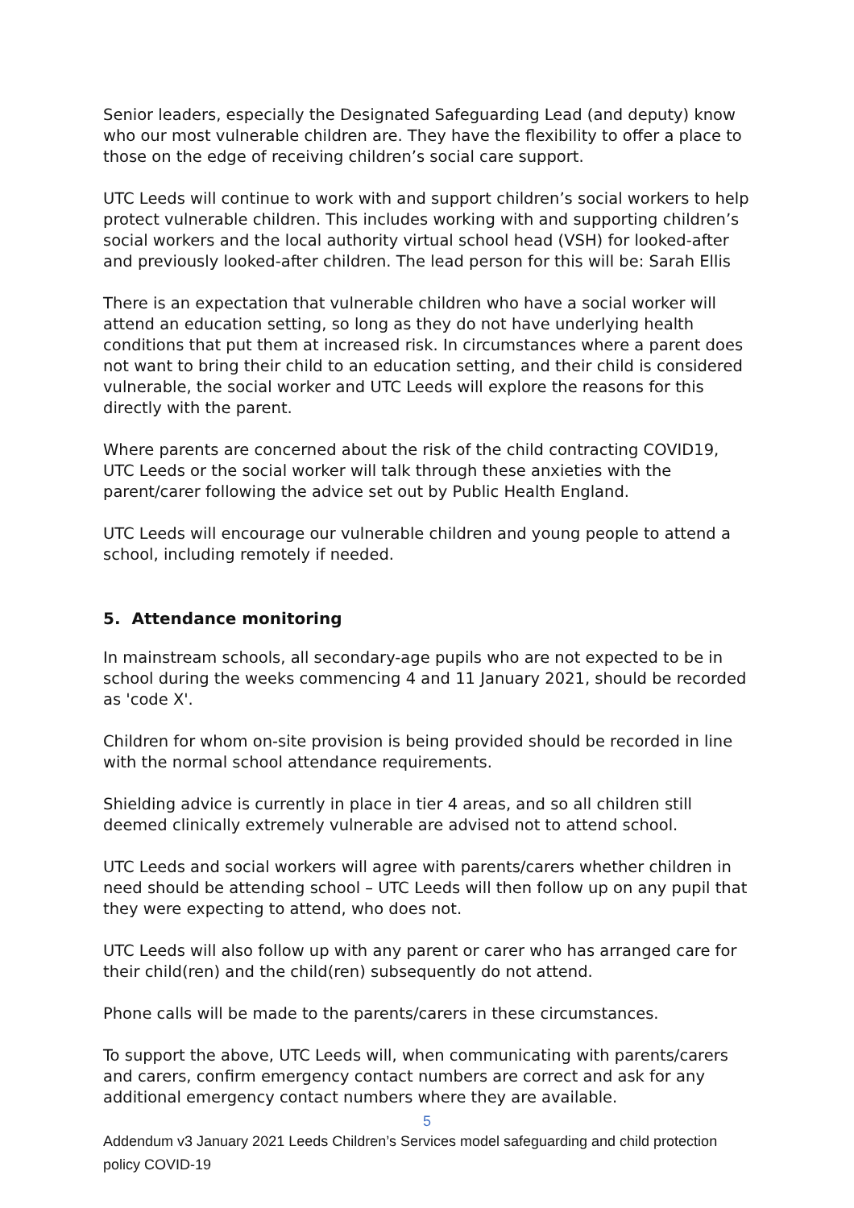Senior leaders, especially the Designated Safeguarding Lead (and deputy) know who our most vulnerable children are. They have the flexibility to offer a place to those on the edge of receiving children’s social care support.
UTC Leeds will continue to work with and support children’s social workers to help protect vulnerable children. This includes working with and supporting children’s social workers and the local authority virtual school head (VSH) for looked-after and previously looked-after children. The lead person for this will be: Sarah Ellis
There is an expectation that vulnerable children who have a social worker will attend an education setting, so long as they do not have underlying health conditions that put them at increased risk. In circumstances where a parent does not want to bring their child to an education setting, and their child is considered vulnerable, the social worker and UTC Leeds will explore the reasons for this directly with the parent.
Where parents are concerned about the risk of the child contracting COVID19, UTC Leeds or the social worker will talk through these anxieties with the parent/carer following the advice set out by Public Health England.
UTC Leeds will encourage our vulnerable children and young people to attend a school, including remotely if needed.
5. Attendance monitoring
In mainstream schools, all secondary-age pupils who are not expected to be in school during the weeks commencing 4 and 11 January 2021, should be recorded as 'code X'.
Children for whom on-site provision is being provided should be recorded in line with the normal school attendance requirements.
Shielding advice is currently in place in tier 4 areas, and so all children still deemed clinically extremely vulnerable are advised not to attend school.
UTC Leeds and social workers will agree with parents/carers whether children in need should be attending school – UTC Leeds will then follow up on any pupil that they were expecting to attend, who does not.
UTC Leeds will also follow up with any parent or carer who has arranged care for their child(ren) and the child(ren) subsequently do not attend.
Phone calls will be made to the parents/carers in these circumstances.
To support the above, UTC Leeds will, when communicating with parents/carers and carers, confirm emergency contact numbers are correct and ask for any additional emergency contact numbers where they are available.
5
Addendum v3 January 2021 Leeds Children’s Services model safeguarding and child protection policy COVID-19